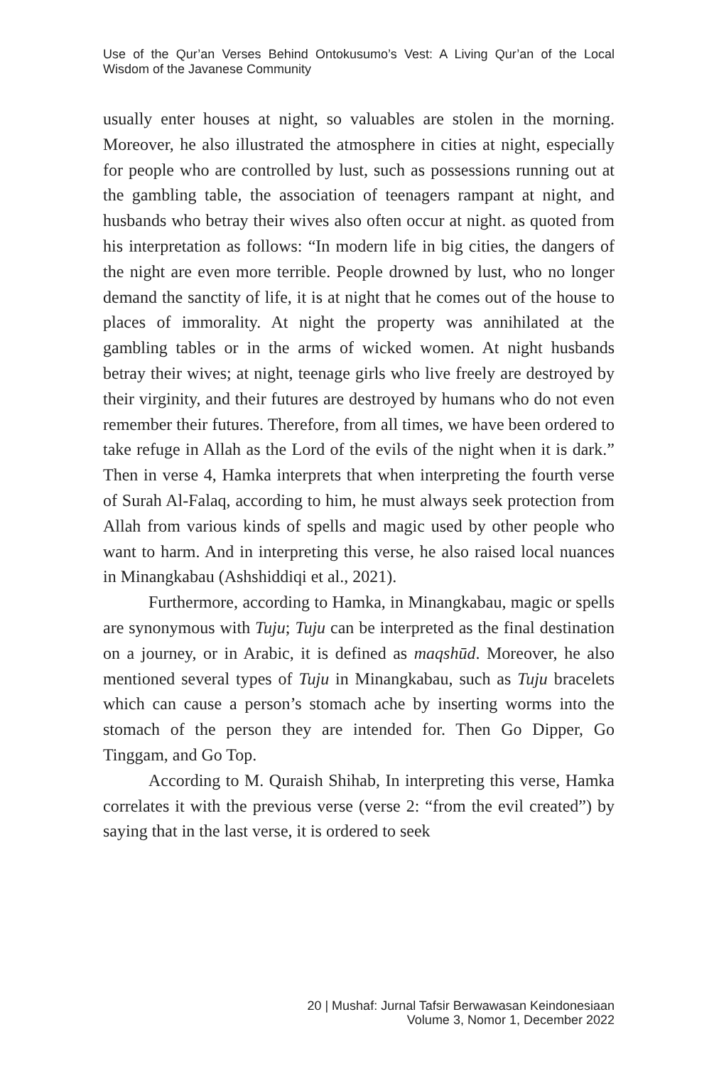Use of the Qur’an Verses Behind Ontokusumo’s Vest: A Living Qur’an of the Local Wisdom of the Javanese Community
usually enter houses at night, so valuables are stolen in the morning. Moreover, he also illustrated the atmosphere in cities at night, especially for people who are controlled by lust, such as possessions running out at the gambling table, the association of teenagers rampant at night, and husbands who betray their wives also often occur at night. as quoted from his interpretation as follows: “In modern life in big cities, the dangers of the night are even more terrible. People drowned by lust, who no longer demand the sanctity of life, it is at night that he comes out of the house to places of immorality. At night the property was annihilated at the gambling tables or in the arms of wicked women. At night husbands betray their wives; at night, teenage girls who live freely are destroyed by their virginity, and their futures are destroyed by humans who do not even remember their futures. Therefore, from all times, we have been ordered to take refuge in Allah as the Lord of the evils of the night when it is dark.” Then in verse 4, Hamka interprets that when interpreting the fourth verse of Surah Al-Falaq, according to him, he must always seek protection from Allah from various kinds of spells and magic used by other people who want to harm. And in interpreting this verse, he also raised local nuances in Minangkabau (Ashshiddiqi et al., 2021).
Furthermore, according to Hamka, in Minangkabau, magic or spells are synonymous with Tuju; Tuju can be interpreted as the final destination on a journey, or in Arabic, it is defined as maqshūd. Moreover, he also mentioned several types of Tuju in Minangkabau, such as Tuju bracelets which can cause a person’s stomach ache by inserting worms into the stomach of the person they are intended for. Then Go Dipper, Go Tinggam, and Go Top.
According to M. Quraish Shihab, In interpreting this verse, Hamka correlates it with the previous verse (verse 2: “from the evil created”) by saying that in the last verse, it is ordered to seek
20 | Mushaf: Jurnal Tafsir Berwawasan Keindonesiaan
Volume 3, Nomor 1, December 2022